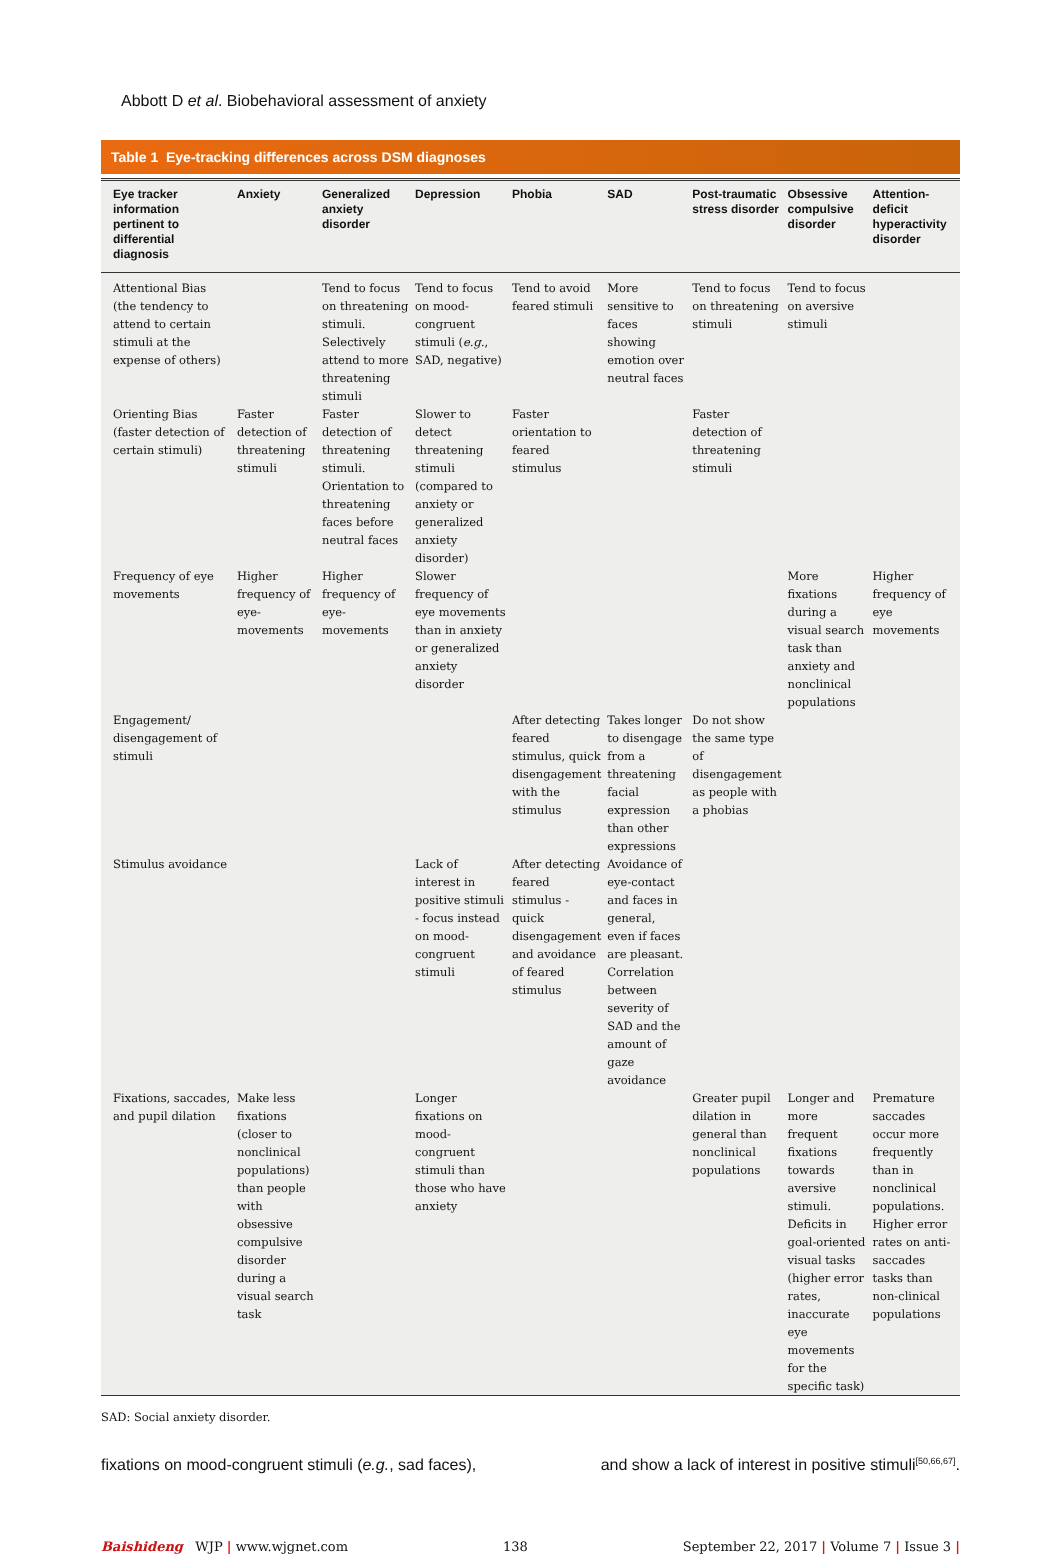Abbott D et al. Biobehavioral assessment of anxiety
Table 1 Eye-tracking differences across DSM diagnoses
| Eye tracker information pertinent to differential diagnosis | Anxiety | Generalized anxiety disorder | Depression | Phobia | SAD | Post-traumatic stress disorder | Obsessive compulsive disorder | Attention-deficit hyperactivity disorder |
| --- | --- | --- | --- | --- | --- | --- | --- | --- |
| Attentional Bias (the tendency to attend to certain stimuli at the expense of others) | | Tend to focus on threatening stimuli. Selectively attend to more threatening stimuli | Tend to focus on mood-congruent stimuli ( e.g. , SAD, negative) | Tend to avoid feared stimuli | More sensitive to faces showing emotion over neutral faces | Tend to focus on threatening stimuli | Tend to focus on aversive stimuli | |
| Orienting Bias (faster detection of certain stimuli) | Faster detection of threatening stimuli | Faster detection of threatening stimuli. Orientation to threatening faces before neutral faces | Slower to detect threatening stimuli (compared to anxiety or generalized anxiety disorder) | Faster orientation to feared stimulus | | Faster detection of threatening stimuli | | |
| Frequency of eye movements | Higher frequency of eye-movements | Higher frequency of eye-movements | Slower frequency of eye movements than in anxiety or generalized anxiety disorder | | | | More fixations during a visual search task than anxiety and nonclinical populations | Higher frequency of eye movements |
| Engagement/ disengagement of stimuli | | | | After detecting feared stimulus, quick disengagement with the stimulus | Takes longer to disengage from a threatening facial expression than other expressions | Do not show the same type of disengagement as people with a phobias | | |
| Stimulus avoidance | | | Lack of interest in positive stimuli - focus instead on mood-congruent stimuli | After detecting feared stimulus - quick disengagement and avoidance of feared stimulus | Avoidance of eye-contact and faces in general, even if faces are pleasant. Correlation between severity of SAD and the amount of gaze avoidance | | | |
| Fixations, saccades, and pupil dilation | Make less fixations (closer to nonclinical populations) than people with obsessive compulsive disorder during a visual search task | | Longer fixations on mood-congruent stimuli than those who have anxiety | | | Greater pupil dilation in general than nonclinical populations | Longer and more frequent fixations towards aversive stimuli. Deficits in goal-oriented visual tasks (higher error rates, inaccurate eye movements for the specific task) | Premature saccades occur more frequently than in nonclinical populations. Higher error rates on anti-saccades tasks than non-clinical populations |
SAD: Social anxiety disorder.
fixations on mood-congruent stimuli (e.g., sad faces), and show a lack of interest in positive stimuli<sup>[50,66,67]</sup>.
Baishideng WJP | www.wjgnet.com 138 September 22, 2017 | Volume 7 | Issue 3 |